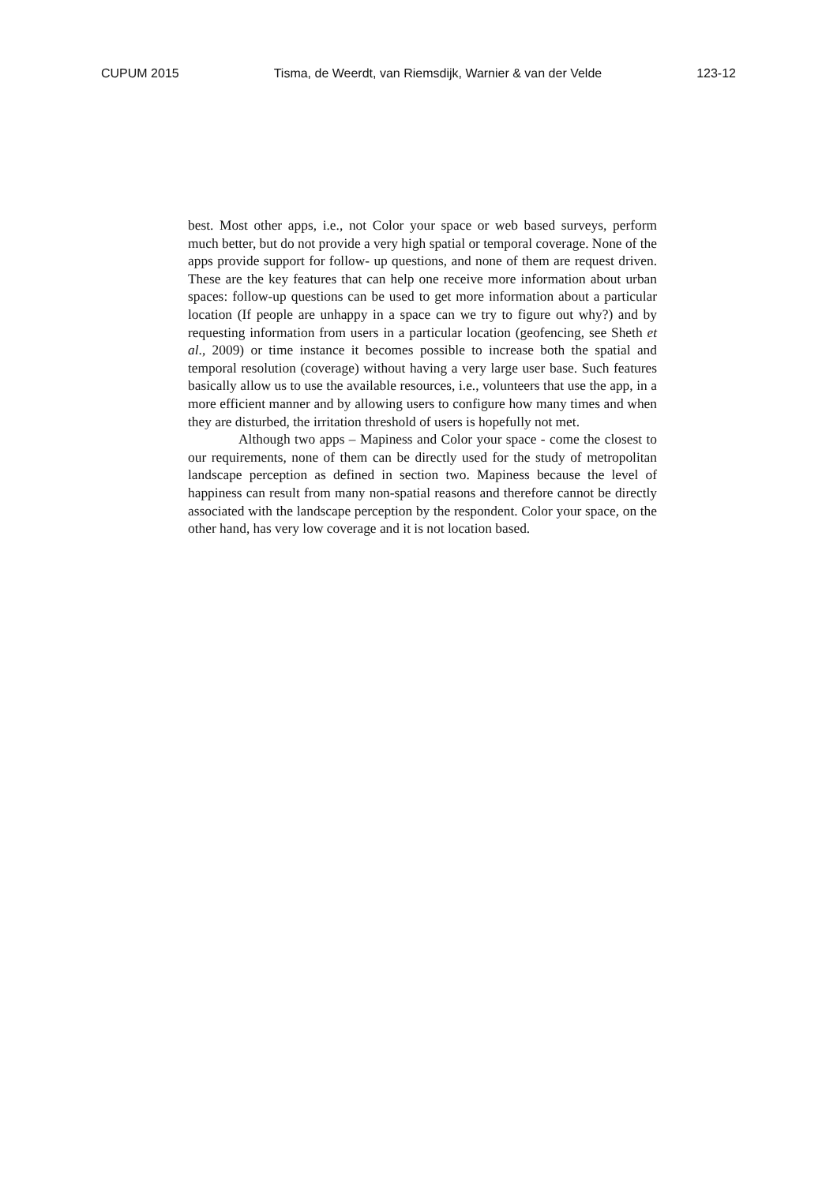CUPUM 2015 Tisma, de Weerdt, van Riemsdijk, Warnier & van der Velde 123-12
best. Most other apps, i.e., not Color your space or web based surveys, perform much better, but do not provide a very high spatial or temporal coverage. None of the apps provide support for follow- up questions, and none of them are request driven. These are the key features that can help one receive more information about urban spaces: follow-up questions can be used to get more information about a particular location (If people are unhappy in a space can we try to figure out why?) and by requesting information from users in a particular location (geofencing, see Sheth et al., 2009) or time instance it becomes possible to increase both the spatial and temporal resolution (coverage) without having a very large user base. Such features basically allow us to use the available resources, i.e., volunteers that use the app, in a more efficient manner and by allowing users to configure how many times and when they are disturbed, the irritation threshold of users is hopefully not met.
Although two apps – Mapiness and Color your space - come the closest to our requirements, none of them can be directly used for the study of metropolitan landscape perception as defined in section two. Mapiness because the level of happiness can result from many non-spatial reasons and therefore cannot be directly associated with the landscape perception by the respondent. Color your space, on the other hand, has very low coverage and it is not location based.